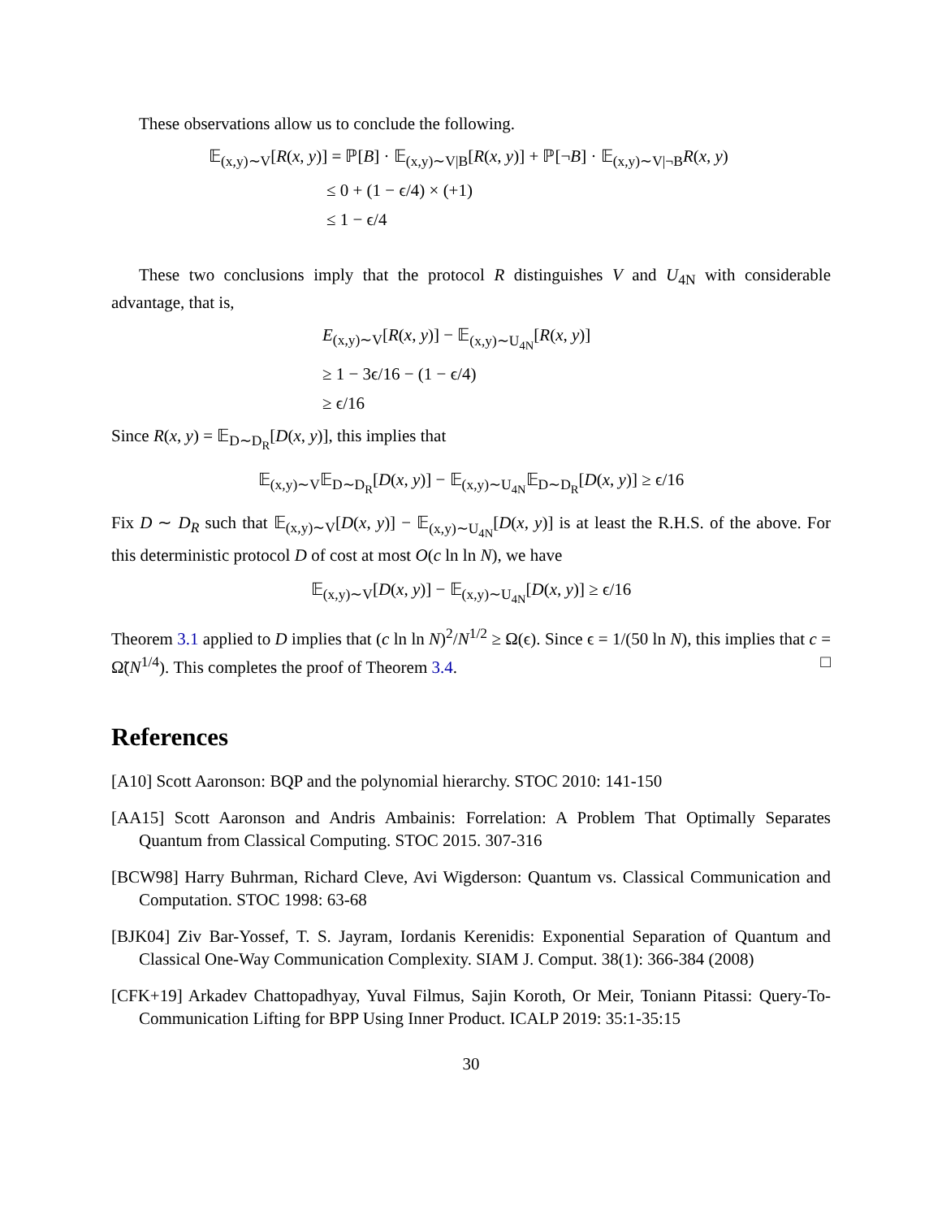These observations allow us to conclude the following.
𝔼<sub>(x,y)∼V</sub>[R(x, y)] = ℙ[B] · 𝔼<sub>(x,y)∼V|B</sub>[R(x, y)] + ℙ[¬B] · 𝔼<sub>(x,y)∼V|¬B</sub>R(x, y)
≤ 0 + (1 − ϵ/4) × (+1)
≤ 1 − ϵ/4
These two conclusions imply that the protocol R distinguishes V and U<sub>4N</sub> with considerable advantage, that is,
E<sub>(x,y)∼V</sub>[R(x, y)] − 𝔼<sub>(x,y)∼U<sub>4N</sub></sub>[R(x, y)]
≥ 1 − 3ϵ/16 − (1 − ϵ/4)
≥ ϵ/16
Since R(x, y) = 𝔼<sub>D∼D<sub>R</sub></sub>[D(x, y)], this implies that
𝔼<sub>(x,y)∼V</sub>𝔼<sub>D∼D<sub>R</sub></sub>[D(x, y)] − 𝔼<sub>(x,y)∼U<sub>4N</sub></sub>𝔼<sub>D∼D<sub>R</sub></sub>[D(x, y)] ≥ ϵ/16
Fix D ∼ D<sub>R</sub> such that 𝔼<sub>(x,y)∼V</sub>[D(x, y)] − 𝔼<sub>(x,y)∼U<sub>4N</sub></sub>[D(x, y)] is at least the R.H.S. of the above. For this deterministic protocol D of cost at most O(c ln ln N), we have
𝔼<sub>(x,y)∼V</sub>[D(x, y)] − 𝔼<sub>(x,y)∼U<sub>4N</sub></sub>[D(x, y)] ≥ ϵ/16
Theorem 3.1 applied to D implies that (c ln ln N)<sup>2</sup>/N<sup>1/2</sup> ≥ Ω(ϵ). Since ϵ = 1/(50 ln N), this implies that c = Ω̃(N<sup>1/4</sup>). This completes the proof of Theorem 3.4. □
References
[A10] Scott Aaronson: BQP and the polynomial hierarchy. STOC 2010: 141-150
[AA15] Scott Aaronson and Andris Ambainis: Forrelation: A Problem That Optimally Separates Quantum from Classical Computing. STOC 2015. 307-316
[BCW98] Harry Buhrman, Richard Cleve, Avi Wigderson: Quantum vs. Classical Communication and Computation. STOC 1998: 63-68
[BJK04] Ziv Bar-Yossef, T. S. Jayram, Iordanis Kerenidis: Exponential Separation of Quantum and Classical One-Way Communication Complexity. SIAM J. Comput. 38(1): 366-384 (2008)
[CFK+19] Arkadev Chattopadhyay, Yuval Filmus, Sajin Koroth, Or Meir, Toniann Pitassi: Query-To-Communication Lifting for BPP Using Inner Product. ICALP 2019: 35:1-35:15
30